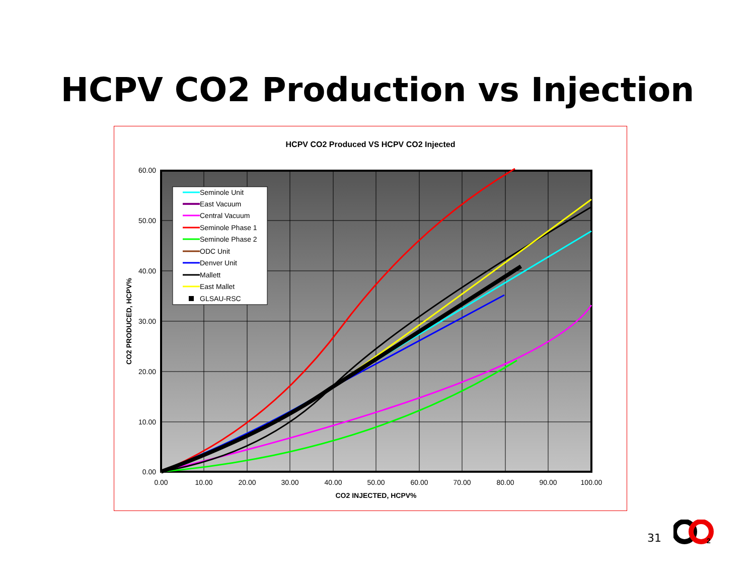HCPV CO2 Production vs Injection
HCPV CO2 Produced VS HCPV CO2 Injected
60.00
50.00
40.00
30.00
20.00
10.00
0.00
0.00
10.00
20.00
30.00
40.00
50.00
60.00
70.00
80.00
90.00
100.00
CO2 INJECTED, HCPV%
CO2 PRODUCED, HCPV%
Seminole Unit
East Vacuum
Central Vacuum
Seminole Phase 1
Seminole Phase 2
ODC Unit
Denver Unit
Mallett
East Mallet
GLSAU-RSC
31
2